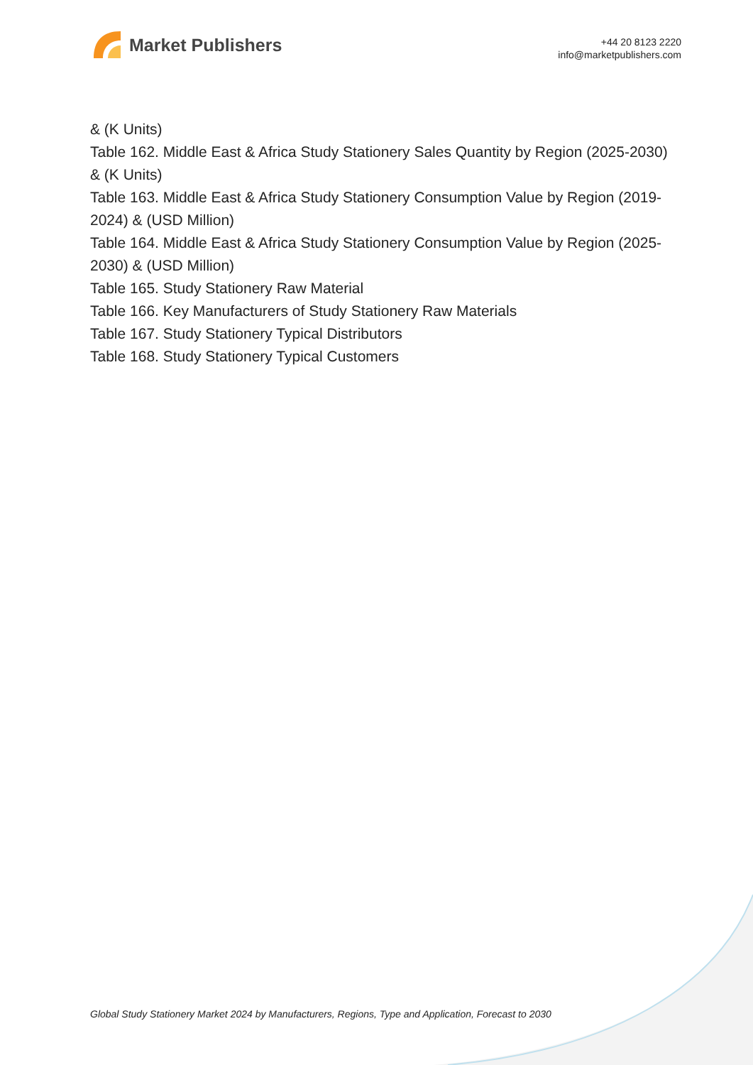Market Publishers
+44 20 8123 2220
info@marketpublishers.com
& (K Units)
Table 162. Middle East & Africa Study Stationery Sales Quantity by Region (2025-2030) & (K Units)
Table 163. Middle East & Africa Study Stationery Consumption Value by Region (2019-2024) & (USD Million)
Table 164. Middle East & Africa Study Stationery Consumption Value by Region (2025-2030) & (USD Million)
Table 165. Study Stationery Raw Material
Table 166. Key Manufacturers of Study Stationery Raw Materials
Table 167. Study Stationery Typical Distributors
Table 168. Study Stationery Typical Customers
Global Study Stationery Market 2024 by Manufacturers, Regions, Type and Application, Forecast to 2030